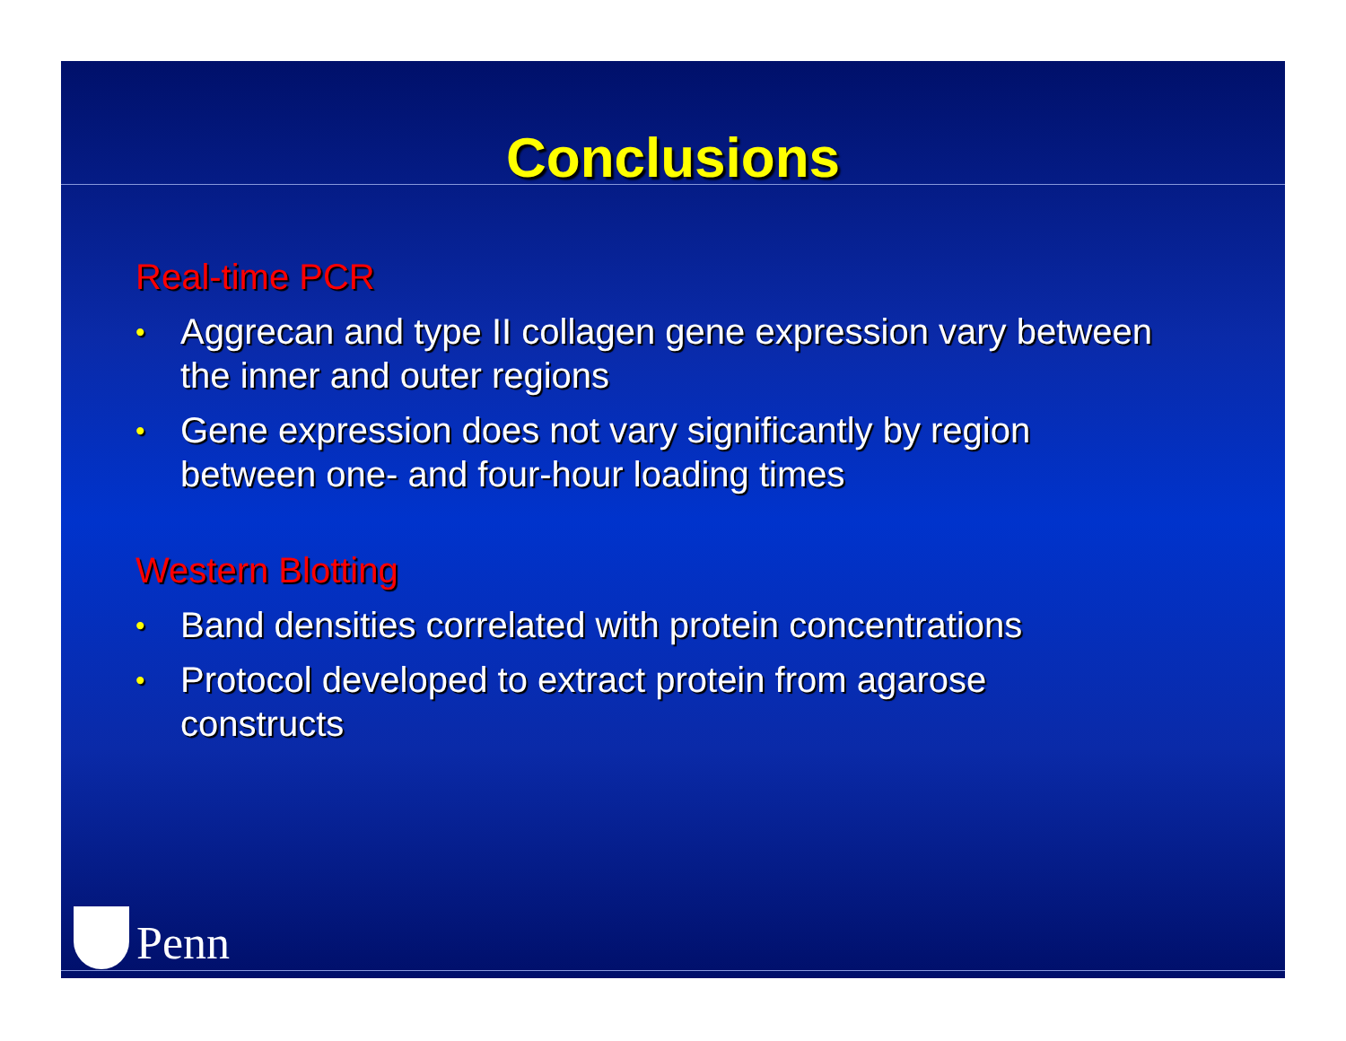Conclusions
Real-time PCR
• Aggrecan and type II collagen gene expression vary between the inner and outer regions
• Gene expression does not vary significantly by region between one- and four-hour loading times
Western Blotting
• Band densities correlated with protein concentrations
• Protocol developed to extract protein from agarose constructs
Penn